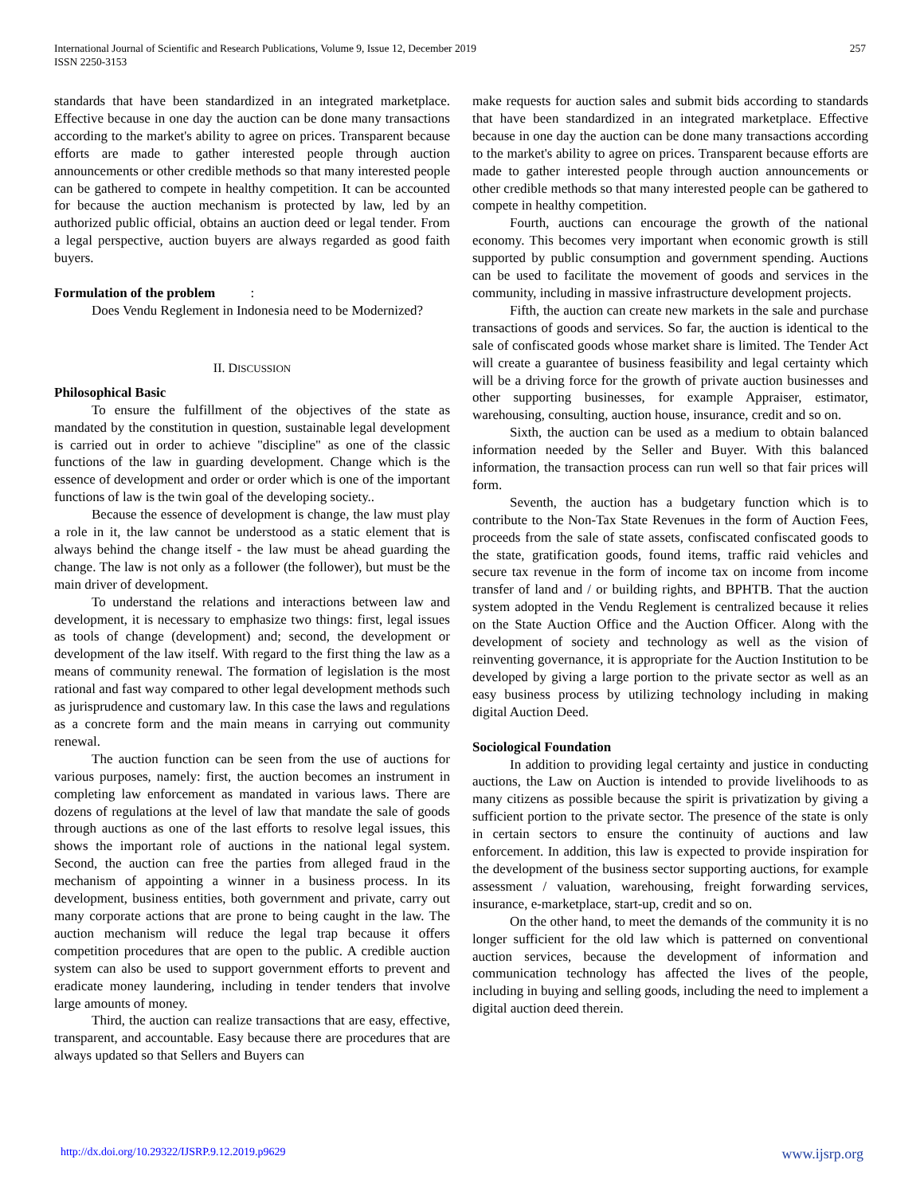International Journal of Scientific and Research Publications, Volume 9, Issue 12, December 2019
ISSN 2250-3153
257
standards that have been standardized in an integrated marketplace. Effective because in one day the auction can be done many transactions according to the market's ability to agree on prices. Transparent because efforts are made to gather interested people through auction announcements or other credible methods so that many interested people can be gathered to compete in healthy competition. It can be accounted for because the auction mechanism is protected by law, led by an authorized public official, obtains an auction deed or legal tender. From a legal perspective, auction buyers are always regarded as good faith buyers.
Formulation of the problem :
Does Vendu Reglement in Indonesia need to be Modernized?
II. DISCUSSION
Philosophical Basic
To ensure the fulfillment of the objectives of the state as mandated by the constitution in question, sustainable legal development is carried out in order to achieve "discipline" as one of the classic functions of the law in guarding development. Change which is the essence of development and order or order which is one of the important functions of law is the twin goal of the developing society..
Because the essence of development is change, the law must play a role in it, the law cannot be understood as a static element that is always behind the change itself - the law must be ahead guarding the change. The law is not only as a follower (the follower), but must be the main driver of development.
To understand the relations and interactions between law and development, it is necessary to emphasize two things: first, legal issues as tools of change (development) and; second, the development or development of the law itself. With regard to the first thing the law as a means of community renewal. The formation of legislation is the most rational and fast way compared to other legal development methods such as jurisprudence and customary law. In this case the laws and regulations as a concrete form and the main means in carrying out community renewal.
The auction function can be seen from the use of auctions for various purposes, namely: first, the auction becomes an instrument in completing law enforcement as mandated in various laws. There are dozens of regulations at the level of law that mandate the sale of goods through auctions as one of the last efforts to resolve legal issues, this shows the important role of auctions in the national legal system. Second, the auction can free the parties from alleged fraud in the mechanism of appointing a winner in a business process. In its development, business entities, both government and private, carry out many corporate actions that are prone to being caught in the law. The auction mechanism will reduce the legal trap because it offers competition procedures that are open to the public. A credible auction system can also be used to support government efforts to prevent and eradicate money laundering, including in tender tenders that involve large amounts of money.
Third, the auction can realize transactions that are easy, effective, transparent, and accountable. Easy because there are procedures that are always updated so that Sellers and Buyers can
make requests for auction sales and submit bids according to standards that have been standardized in an integrated marketplace. Effective because in one day the auction can be done many transactions according to the market's ability to agree on prices. Transparent because efforts are made to gather interested people through auction announcements or other credible methods so that many interested people can be gathered to compete in healthy competition.
Fourth, auctions can encourage the growth of the national economy. This becomes very important when economic growth is still supported by public consumption and government spending. Auctions can be used to facilitate the movement of goods and services in the community, including in massive infrastructure development projects.
Fifth, the auction can create new markets in the sale and purchase transactions of goods and services. So far, the auction is identical to the sale of confiscated goods whose market share is limited. The Tender Act will create a guarantee of business feasibility and legal certainty which will be a driving force for the growth of private auction businesses and other supporting businesses, for example Appraiser, estimator, warehousing, consulting, auction house, insurance, credit and so on.
Sixth, the auction can be used as a medium to obtain balanced information needed by the Seller and Buyer. With this balanced information, the transaction process can run well so that fair prices will form.
Seventh, the auction has a budgetary function which is to contribute to the Non-Tax State Revenues in the form of Auction Fees, proceeds from the sale of state assets, confiscated confiscated goods to the state, gratification goods, found items, traffic raid vehicles and secure tax revenue in the form of income tax on income from income transfer of land and / or building rights, and BPHTB. That the auction system adopted in the Vendu Reglement is centralized because it relies on the State Auction Office and the Auction Officer. Along with the development of society and technology as well as the vision of reinventing governance, it is appropriate for the Auction Institution to be developed by giving a large portion to the private sector as well as an easy business process by utilizing technology including in making digital Auction Deed.
Sociological Foundation
In addition to providing legal certainty and justice in conducting auctions, the Law on Auction is intended to provide livelihoods to as many citizens as possible because the spirit is privatization by giving a sufficient portion to the private sector. The presence of the state is only in certain sectors to ensure the continuity of auctions and law enforcement. In addition, this law is expected to provide inspiration for the development of the business sector supporting auctions, for example assessment / valuation, warehousing, freight forwarding services, insurance, e-marketplace, start-up, credit and so on.
On the other hand, to meet the demands of the community it is no longer sufficient for the old law which is patterned on conventional auction services, because the development of information and communication technology has affected the lives of the people, including in buying and selling goods, including the need to implement a digital auction deed therein.
http://dx.doi.org/10.29322/IJSRP.9.12.2019.p9629 www.ijsrp.org